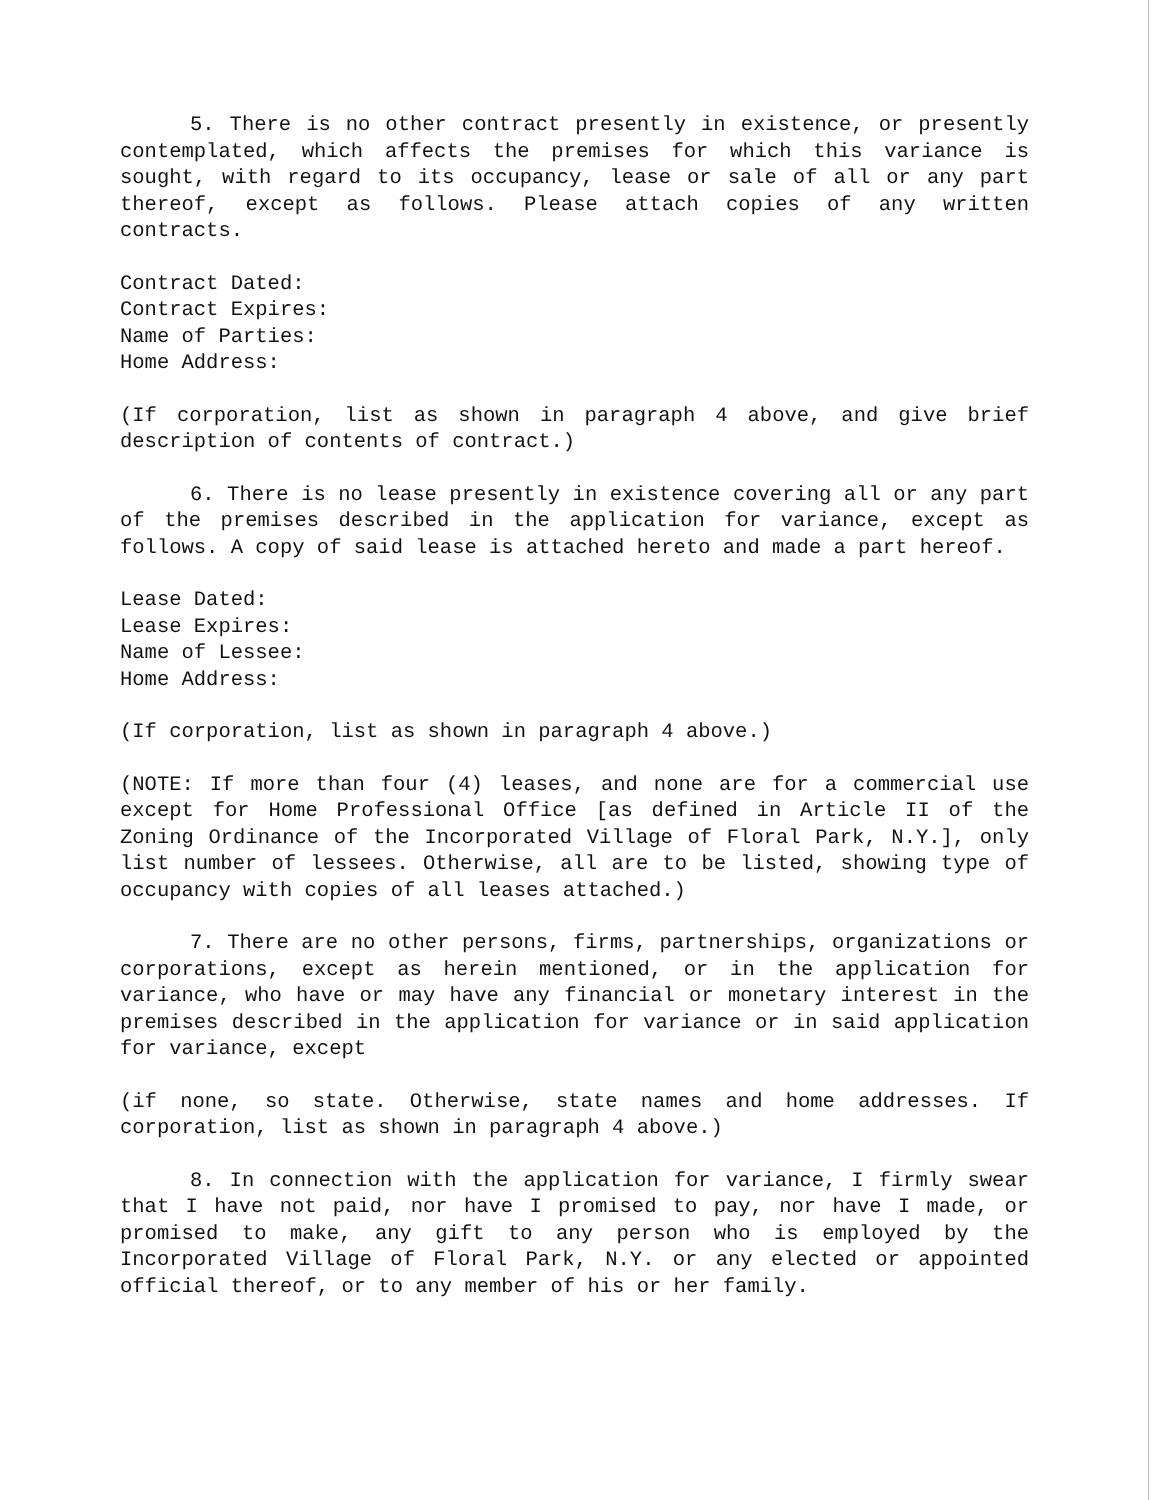5. There is no other contract presently in existence, or presently contemplated, which affects the premises for which this variance is sought, with regard to its occupancy, lease or sale of all or any part thereof, except as follows. Please attach copies of any written contracts.
Contract Dated:
Contract Expires:
Name of Parties:
Home Address:
(If corporation, list as shown in paragraph 4 above, and give brief description of contents of contract.)
6. There is no lease presently in existence covering all or any part of the premises described in the application for variance, except as follows. A copy of said lease is attached hereto and made a part hereof.
Lease Dated:
Lease Expires:
Name of Lessee:
Home Address:
(If corporation, list as shown in paragraph 4 above.)
(NOTE: If more than four (4) leases, and none are for a commercial use except for Home Professional Office [as defined in Article II of the Zoning Ordinance of the Incorporated Village of Floral Park, N.Y.], only list number of lessees. Otherwise, all are to be listed, showing type of occupancy with copies of all leases attached.)
7. There are no other persons, firms, partnerships, organizations or corporations, except as herein mentioned, or in the application for variance, who have or may have any financial or monetary interest in the premises described in the application for variance or in said application for variance, except
(if none, so state. Otherwise, state names and home addresses. If corporation, list as shown in paragraph 4 above.)
8. In connection with the application for variance, I firmly swear that I have not paid, nor have I promised to pay, nor have I made, or promised to make, any gift to any person who is employed by the Incorporated Village of Floral Park, N.Y. or any elected or appointed official thereof, or to any member of his or her family.